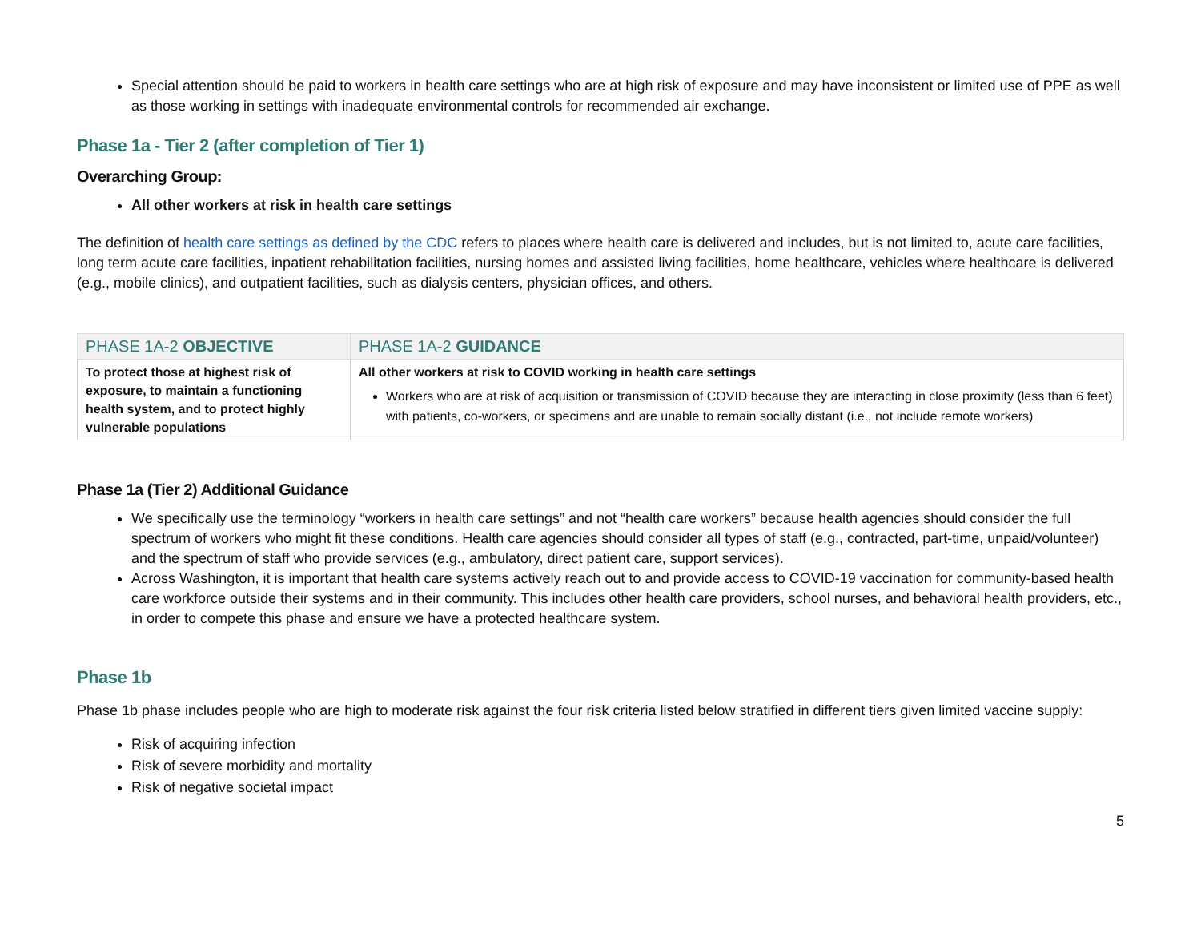Special attention should be paid to workers in health care settings who are at high risk of exposure and may have inconsistent or limited use of PPE as well as those working in settings with inadequate environmental controls for recommended air exchange.
Phase 1a - Tier 2 (after completion of Tier 1)
Overarching Group:
All other workers at risk in health care settings
The definition of health care settings as defined by the CDC refers to places where health care is delivered and includes, but is not limited to, acute care facilities, long term acute care facilities, inpatient rehabilitation facilities, nursing homes and assisted living facilities, home healthcare, vehicles where healthcare is delivered (e.g., mobile clinics), and outpatient facilities, such as dialysis centers, physician offices, and others.
| PHASE 1A-2 OBJECTIVE | PHASE 1A-2 GUIDANCE |
| --- | --- |
| To protect those at highest risk of exposure, to maintain a functioning health system, and to protect highly vulnerable populations | All other workers at risk to COVID working in health care settings Workers who are at risk of acquisition or transmission of COVID because they are interacting in close proximity (less than 6 feet) with patients, co-workers, or specimens and are unable to remain socially distant (i.e., not include remote workers) |
Phase 1a (Tier 2) Additional Guidance
We specifically use the terminology “workers in health care settings” and not “health care workers” because health agencies should consider the full spectrum of workers who might fit these conditions. Health care agencies should consider all types of staff (e.g., contracted, part-time, unpaid/volunteer) and the spectrum of staff who provide services (e.g., ambulatory, direct patient care, support services).
Across Washington, it is important that health care systems actively reach out to and provide access to COVID-19 vaccination for community-based health care workforce outside their systems and in their community. This includes other health care providers, school nurses, and behavioral health providers, etc., in order to compete this phase and ensure we have a protected healthcare system.
Phase 1b
Phase 1b phase includes people who are high to moderate risk against the four risk criteria listed below stratified in different tiers given limited vaccine supply:
Risk of acquiring infection
Risk of severe morbidity and mortality
Risk of negative societal impact
5